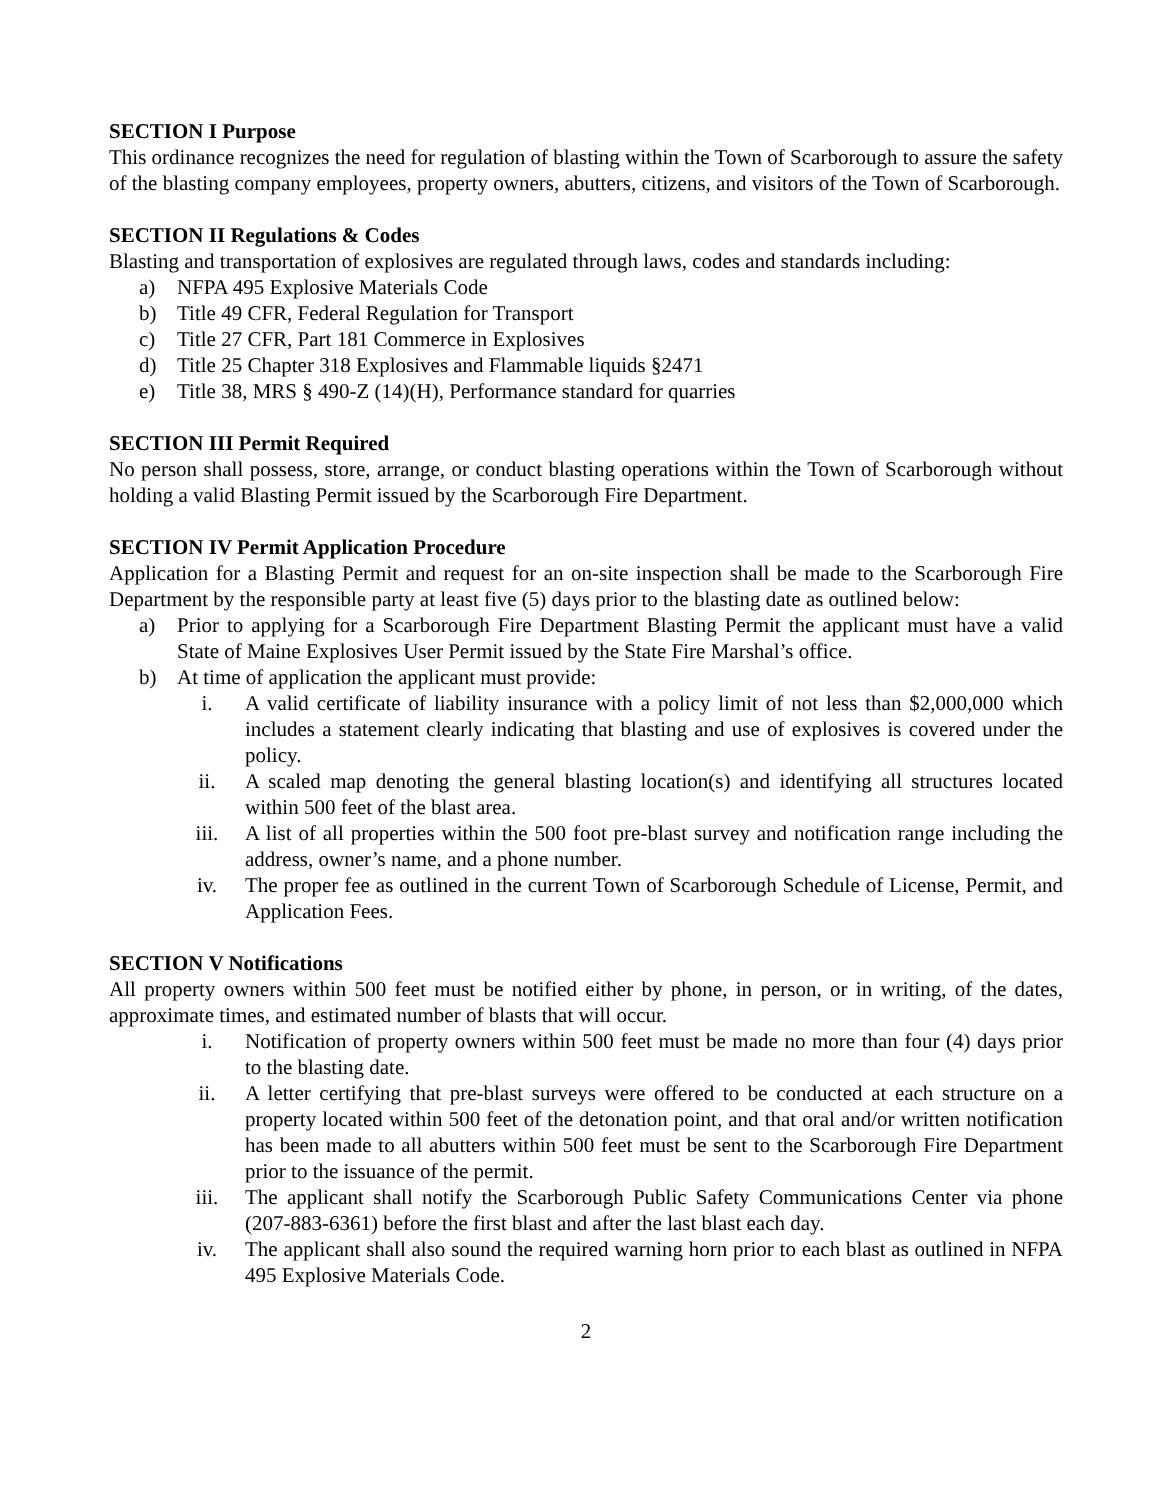SECTION I Purpose
This ordinance recognizes the need for regulation of blasting within the Town of Scarborough to assure the safety of the blasting company employees, property owners, abutters, citizens, and visitors of the Town of Scarborough.
SECTION II Regulations & Codes
Blasting and transportation of explosives are regulated through laws, codes and standards including:
a) NFPA 495 Explosive Materials Code
b) Title 49 CFR, Federal Regulation for Transport
c) Title 27 CFR, Part 181 Commerce in Explosives
d) Title 25 Chapter 318 Explosives and Flammable liquids §2471
e) Title 38, MRS § 490-Z (14)(H), Performance standard for quarries
SECTION III Permit Required
No person shall possess, store, arrange, or conduct blasting operations within the Town of Scarborough without holding a valid Blasting Permit issued by the Scarborough Fire Department.
SECTION IV Permit Application Procedure
Application for a Blasting Permit and request for an on-site inspection shall be made to the Scarborough Fire Department by the responsible party at least five (5) days prior to the blasting date as outlined below:
a) Prior to applying for a Scarborough Fire Department Blasting Permit the applicant must have a valid State of Maine Explosives User Permit issued by the State Fire Marshal’s office.
b) At time of application the applicant must provide:
i. A valid certificate of liability insurance with a policy limit of not less than $2,000,000 which includes a statement clearly indicating that blasting and use of explosives is covered under the policy.
ii. A scaled map denoting the general blasting location(s) and identifying all structures located within 500 feet of the blast area.
iii. A list of all properties within the 500 foot pre-blast survey and notification range including the address, owner’s name, and a phone number.
iv. The proper fee as outlined in the current Town of Scarborough Schedule of License, Permit, and Application Fees.
SECTION V Notifications
All property owners within 500 feet must be notified either by phone, in person, or in writing, of the dates, approximate times, and estimated number of blasts that will occur.
i. Notification of property owners within 500 feet must be made no more than four (4) days prior to the blasting date.
ii. A letter certifying that pre-blast surveys were offered to be conducted at each structure on a property located within 500 feet of the detonation point, and that oral and/or written notification has been made to all abutters within 500 feet must be sent to the Scarborough Fire Department prior to the issuance of the permit.
iii. The applicant shall notify the Scarborough Public Safety Communications Center via phone (207-883-6361) before the first blast and after the last blast each day.
iv. The applicant shall also sound the required warning horn prior to each blast as outlined in NFPA 495 Explosive Materials Code.
2